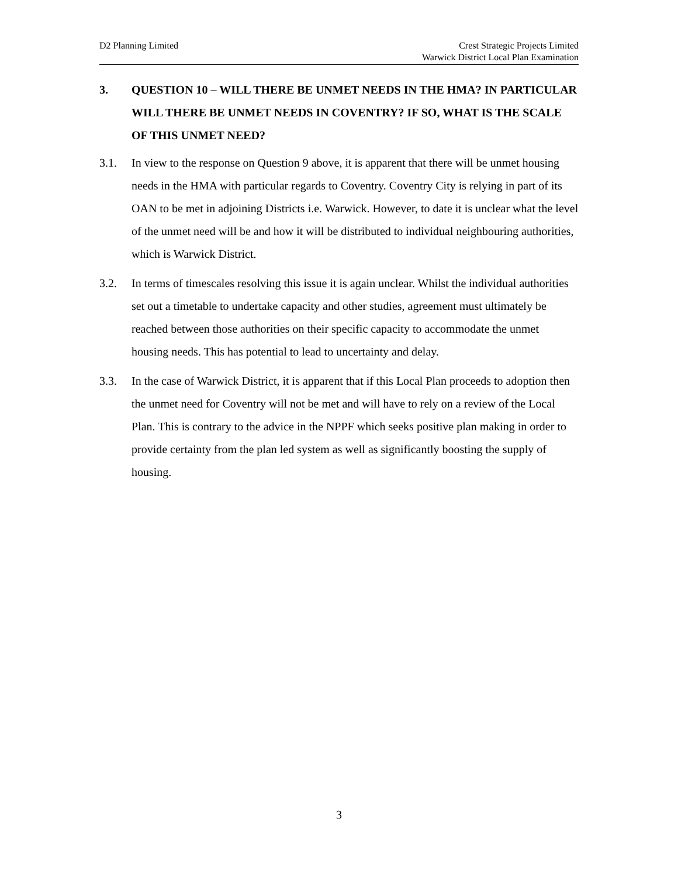D2 Planning Limited Crest Strategic Projects Limited
Warwick District Local Plan Examination
3. QUESTION 10 – WILL THERE BE UNMET NEEDS IN THE HMA? IN PARTICULAR WILL THERE BE UNMET NEEDS IN COVENTRY? IF SO, WHAT IS THE SCALE OF THIS UNMET NEED?
3.1. In view to the response on Question 9 above, it is apparent that there will be unmet housing needs in the HMA with particular regards to Coventry. Coventry City is relying in part of its OAN to be met in adjoining Districts i.e. Warwick. However, to date it is unclear what the level of the unmet need will be and how it will be distributed to individual neighbouring authorities, which is Warwick District.
3.2. In terms of timescales resolving this issue it is again unclear. Whilst the individual authorities set out a timetable to undertake capacity and other studies, agreement must ultimately be reached between those authorities on their specific capacity to accommodate the unmet housing needs. This has potential to lead to uncertainty and delay.
3.3. In the case of Warwick District, it is apparent that if this Local Plan proceeds to adoption then the unmet need for Coventry will not be met and will have to rely on a review of the Local Plan. This is contrary to the advice in the NPPF which seeks positive plan making in order to provide certainty from the plan led system as well as significantly boosting the supply of housing.
3